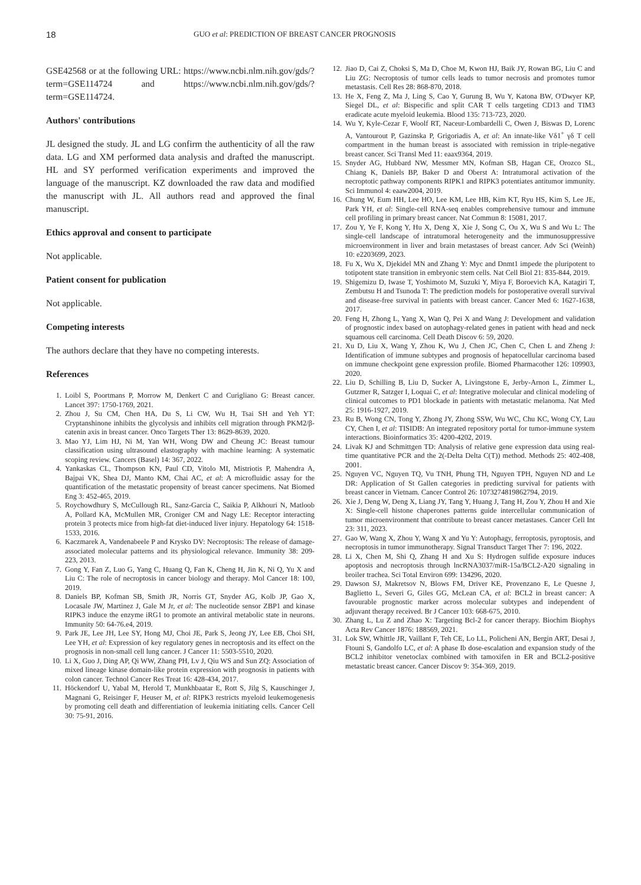18
GUO et al: PREDICTION OF BREAST CANCER PROGNOSIS
GSE42568 or at the following URL: https://www.ncbi.nlm.nih.gov/gds/?term=GSE114724 and https://www.ncbi.nlm.nih.gov/gds/?term=GSE114724.
Authors' contributions
JL designed the study. JL and LG confirm the authenticity of all the raw data. LG and XM performed data analysis and drafted the manuscript. HL and SY performed verification experiments and improved the language of the manuscript. KZ downloaded the raw data and modified the manuscript with JL. All authors read and approved the final manuscript.
Ethics approval and consent to participate
Not applicable.
Patient consent for publication
Not applicable.
Competing interests
The authors declare that they have no competing interests.
References
1. Loibl S, Poortmans P, Morrow M, Denkert C and Curigliano G: Breast cancer. Lancet 397: 1750-1769, 2021.
2. Zhou J, Su CM, Chen HA, Du S, Li CW, Wu H, Tsai SH and Yeh YT: Cryptanshinone inhibits the glycolysis and inhibits cell migration through PKM2/β-catenin axis in breast cancer. Onco Targets Ther 13: 8629-8639, 2020.
3. Mao YJ, Lim HJ, Ni M, Yan WH, Wong DW and Cheung JC: Breast tumour classification using ultrasound elastography with machine learning: A systematic scoping review. Cancers (Basel) 14: 367, 2022.
4. Yankaskas CL, Thompson KN, Paul CD, Vitolo MI, Mistriotis P, Mahendra A, Bajpai VK, Shea DJ, Manto KM, Chai AC, et al: A microfluidic assay for the quantification of the metastatic propensity of breast cancer specimens. Nat Biomed Eng 3: 452-465, 2019.
5. Roychowdhury S, McCullough RL, Sanz-Garcia C, Saikia P, Alkhouri N, Matloob A, Pollard KA, McMullen MR, Croniger CM and Nagy LE: Receptor interacting protein 3 protects mice from high-fat diet-induced liver injury. Hepatology 64: 1518-1533, 2016.
6. Kaczmarek A, Vandenabeele P and Krysko DV: Necroptosis: The release of damage-associated molecular patterns and its physiological relevance. Immunity 38: 209-223, 2013.
7. Gong Y, Fan Z, Luo G, Yang C, Huang Q, Fan K, Cheng H, Jin K, Ni Q, Yu X and Liu C: The role of necroptosis in cancer biology and therapy. Mol Cancer 18: 100, 2019.
8. Daniels BP, Kofman SB, Smith JR, Norris GT, Snyder AG, Kolb JP, Gao X, Locasale JW, Martinez J, Gale M Jr, et al: The nucleotide sensor ZBP1 and kinase RIPK3 induce the enzyme iRG1 to promote an antiviral metabolic state in neurons. Immunity 50: 64-76.e4, 2019.
9. Park JE, Lee JH, Lee SY, Hong MJ, Choi JE, Park S, Jeong JY, Lee EB, Choi SH, Lee YH, et al: Expression of key regulatory genes in necroptosis and its effect on the prognosis in non-small cell lung cancer. J Cancer 11: 5503-5510, 2020.
10. Li X, Guo J, Ding AP, Qi WW, Zhang PH, Lv J, Qiu WS and Sun ZQ: Association of mixed lineage kinase domain-like protein expression with prognosis in patients with colon cancer. Technol Cancer Res Treat 16: 428-434, 2017.
11. Höckendorf U, Yabal M, Herold T, Munkhbaatar E, Rott S, Jilg S, Kauschinger J, Magnani G, Reisinger F, Heuser M, et al: RIPK3 restricts myeloid leukemogenesis by promoting cell death and differentiation of leukemia initiating cells. Cancer Cell 30: 75-91, 2016.
12. Jiao D, Cai Z, Choksi S, Ma D, Choe M, Kwon HJ, Baik JY, Rowan BG, Liu C and Liu ZG: Necroptosis of tumor cells leads to tumor necrosis and promotes tumor metastasis. Cell Res 28: 868-870, 2018.
13. He X, Feng Z, Ma J, Ling S, Cao Y, Gurung B, Wu Y, Katona BW, O'Dwyer KP, Siegel DL, et al: Bispecific and split CAR T cells targeting CD13 and TIM3 eradicate acute myeloid leukemia. Blood 135: 713-723, 2020.
14. Wu Y, Kyle-Cezar F, Woolf RT, Naceur-Lombardelli C, Owen J, Biswas D, Lorenc A, Vantourout P, Gazinska P, Grigoriadis A, et al: An innate-like Vδ1<sup>+</sup> γδ T cell compartment in the human breast is associated with remission in triple-negative breast cancer. Sci Transl Med 11: eaax9364, 2019.
15. Snyder AG, Hubbard NW, Messmer MN, Kofman SB, Hagan CE, Orozco SL, Chiang K, Daniels BP, Baker D and Oberst A: Intratumoral activation of the necroptotic pathway components RIPK1 and RIPK3 potentiates antitumor immunity. Sci Immunol 4: eaaw2004, 2019.
16. Chung W, Eum HH, Lee HO, Lee KM, Lee HB, Kim KT, Ryu HS, Kim S, Lee JE, Park YH, et al: Single-cell RNA-seq enables comprehensive tumour and immune cell profiling in primary breast cancer. Nat Commun 8: 15081, 2017.
17. Zou Y, Ye F, Kong Y, Hu X, Deng X, Xie J, Song C, Ou X, Wu S and Wu L: The single-cell landscape of intratumoral heterogeneity and the immunosuppressive microenvironment in liver and brain metastases of breast cancer. Adv Sci (Weinh) 10: e2203699, 2023.
18. Fu X, Wu X, Djekidel MN and Zhang Y: Myc and Dnmt1 impede the pluripotent to totipotent state transition in embryonic stem cells. Nat Cell Biol 21: 835-844, 2019.
19. Shigemizu D, Iwase T, Yoshimoto M, Suzuki Y, Miya F, Boroevich KA, Katagiri T, Zembutsu H and Tsunoda T: The prediction models for postoperative overall survival and disease-free survival in patients with breast cancer. Cancer Med 6: 1627-1638, 2017.
20. Feng H, Zhong L, Yang X, Wan Q, Pei X and Wang J: Development and validation of prognostic index based on autophagy-related genes in patient with head and neck squamous cell carcinoma. Cell Death Discov 6: 59, 2020.
21. Xu D, Liu X, Wang Y, Zhou K, Wu J, Chen JC, Chen C, Chen L and Zheng J: Identification of immune subtypes and prognosis of hepatocellular carcinoma based on immune checkpoint gene expression profile. Biomed Pharmacother 126: 109903, 2020.
22. Liu D, Schilling B, Liu D, Sucker A, Livingstone E, Jerby-Arnon L, Zimmer L, Gutzmer R, Satzger I, Loquai C, et al: Integrative molecular and clinical modeling of clinical outcomes to PD1 blockade in patients with metastatic melanoma. Nat Med 25: 1916-1927, 2019.
23. Ru B, Wong CN, Tong Y, Zhong JY, Zhong SSW, Wu WC, Chu KC, Wong CY, Lau CY, Chen I, et al: TISIDB: An integrated repository portal for tumor-immune system interactions. Bioinformatics 35: 4200-4202, 2019.
24. Livak KJ and Schmittgen TD: Analysis of relative gene expression data using real-time quantitative PCR and the 2(-Delta Delta C(T)) method. Methods 25: 402-408, 2001.
25. Nguyen VC, Nguyen TQ, Vu TNH, Phung TH, Nguyen TPH, Nguyen ND and Le DR: Application of St Gallen categories in predicting survival for patients with breast cancer in Vietnam. Cancer Control 26: 1073274819862794, 2019.
26. Xie J, Deng W, Deng X, Liang JY, Tang Y, Huang J, Tang H, Zou Y, Zhou H and Xie X: Single-cell histone chaperones patterns guide intercellular communication of tumor microenvironment that contribute to breast cancer metastases. Cancer Cell Int 23: 311, 2023.
27. Gao W, Wang X, Zhou Y, Wang X and Yu Y: Autophagy, ferroptosis, pyroptosis, and necroptosis in tumor immunotherapy. Signal Transduct Target Ther 7: 196, 2022.
28. Li X, Chen M, Shi Q, Zhang H and Xu S: Hydrogen sulfide exposure induces apoptosis and necroptosis through lncRNA3037/miR-15a/BCL2-A20 signaling in broiler trachea. Sci Total Environ 699: 134296, 2020.
29. Dawson SJ, Makretsov N, Blows FM, Driver KE, Provenzano E, Le Quesne J, Baglietto L, Severi G, Giles GG, McLean CA, et al: BCL2 in breast cancer: A favourable prognostic marker across molecular subtypes and independent of adjuvant therapy received. Br J Cancer 103: 668-675, 2010.
30. Zhang L, Lu Z and Zhao X: Targeting Bcl-2 for cancer therapy. Biochim Biophys Acta Rev Cancer 1876: 188569, 2021.
31. Lok SW, Whittle JR, Vaillant F, Teh CE, Lo LL, Policheni AN, Bergin ART, Desai J, Ftouni S, Gandolfo LC, et al: A phase Ib dose-escalation and expansion study of the BCL2 inhibitor venetoclax combined with tamoxifen in ER and BCL2-positive metastatic breast cancer. Cancer Discov 9: 354-369, 2019.